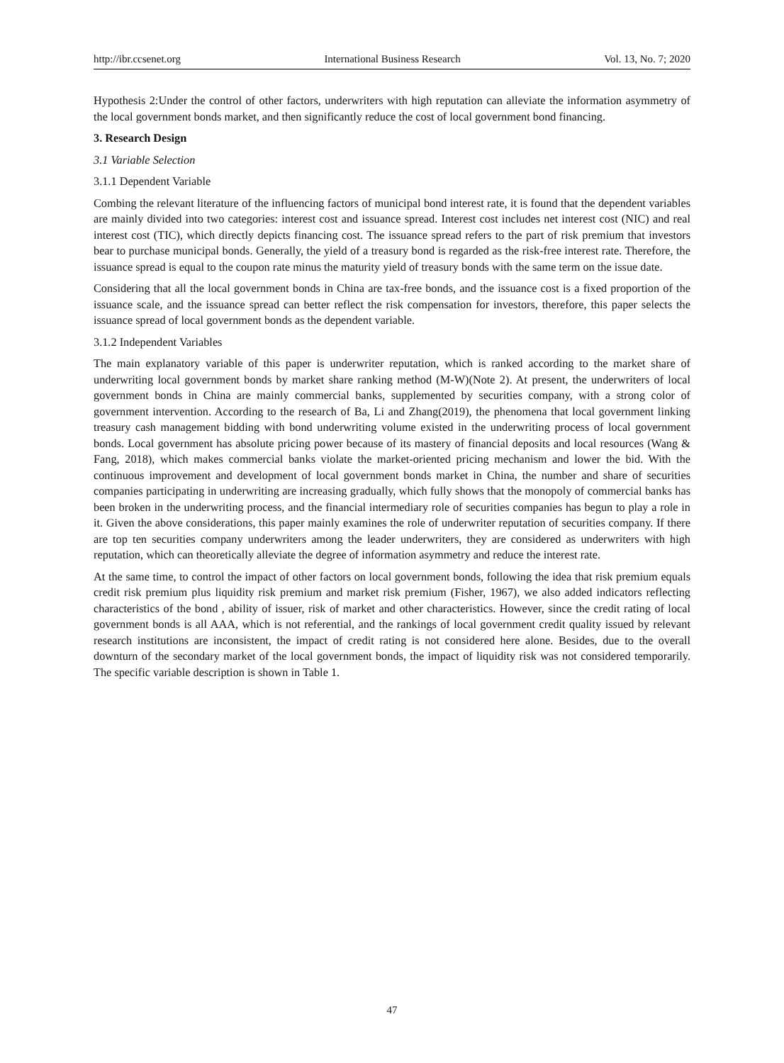http://ibr.ccsenet.org International Business Research Vol. 13, No. 7; 2020
Hypothesis 2:Under the control of other factors, underwriters with high reputation can alleviate the information asymmetry of the local government bonds market, and then significantly reduce the cost of local government bond financing.
3. Research Design
3.1 Variable Selection
3.1.1 Dependent Variable
Combing the relevant literature of the influencing factors of municipal bond interest rate, it is found that the dependent variables are mainly divided into two categories: interest cost and issuance spread. Interest cost includes net interest cost (NIC) and real interest cost (TIC), which directly depicts financing cost. The issuance spread refers to the part of risk premium that investors bear to purchase municipal bonds. Generally, the yield of a treasury bond is regarded as the risk-free interest rate. Therefore, the issuance spread is equal to the coupon rate minus the maturity yield of treasury bonds with the same term on the issue date.
Considering that all the local government bonds in China are tax-free bonds, and the issuance cost is a fixed proportion of the issuance scale, and the issuance spread can better reflect the risk compensation for investors, therefore, this paper selects the issuance spread of local government bonds as the dependent variable.
3.1.2 Independent Variables
The main explanatory variable of this paper is underwriter reputation, which is ranked according to the market share of underwriting local government bonds by market share ranking method (M-W)(Note 2). At present, the underwriters of local government bonds in China are mainly commercial banks, supplemented by securities company, with a strong color of government intervention. According to the research of Ba, Li and Zhang(2019), the phenomena that local government linking treasury cash management bidding with bond underwriting volume existed in the underwriting process of local government bonds. Local government has absolute pricing power because of its mastery of financial deposits and local resources (Wang & Fang, 2018), which makes commercial banks violate the market-oriented pricing mechanism and lower the bid. With the continuous improvement and development of local government bonds market in China, the number and share of securities companies participating in underwriting are increasing gradually, which fully shows that the monopoly of commercial banks has been broken in the underwriting process, and the financial intermediary role of securities companies has begun to play a role in it. Given the above considerations, this paper mainly examines the role of underwriter reputation of securities company. If there are top ten securities company underwriters among the leader underwriters, they are considered as underwriters with high reputation, which can theoretically alleviate the degree of information asymmetry and reduce the interest rate.
At the same time, to control the impact of other factors on local government bonds, following the idea that risk premium equals credit risk premium plus liquidity risk premium and market risk premium (Fisher, 1967), we also added indicators reflecting characteristics of the bond , ability of issuer, risk of market and other characteristics. However, since the credit rating of local government bonds is all AAA, which is not referential, and the rankings of local government credit quality issued by relevant research institutions are inconsistent, the impact of credit rating is not considered here alone. Besides, due to the overall downturn of the secondary market of the local government bonds, the impact of liquidity risk was not considered temporarily. The specific variable description is shown in Table 1.
47